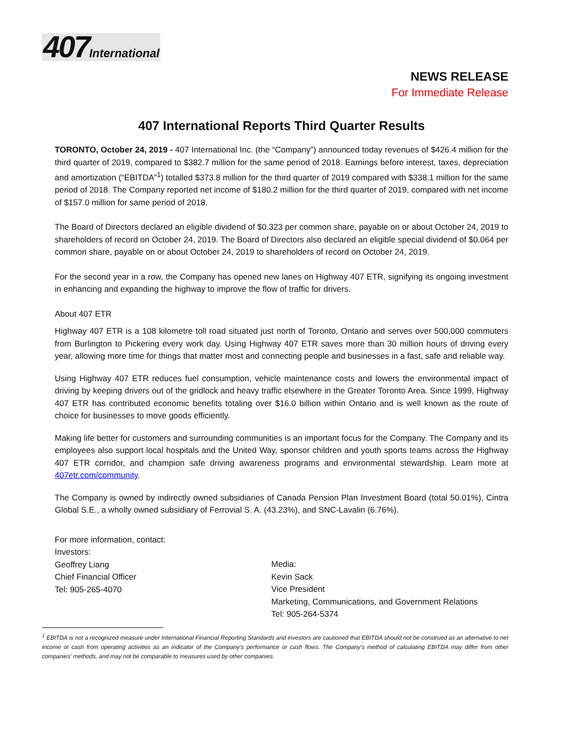407 International
NEWS RELEASE
For Immediate Release
407 International Reports Third Quarter Results
TORONTO, October 24, 2019 - 407 International Inc. (the “Company”) announced today revenues of $426.4 million for the third quarter of 2019, compared to $382.7 million for the same period of 2018. Earnings before interest, taxes, depreciation and amortization (“EBITDA”<sup>1</sup>) totalled $373.8 million for the third quarter of 2019 compared with $338.1 million for the same period of 2018. The Company reported net income of $180.2 million for the third quarter of 2019, compared with net income of $157.0 million for same period of 2018.
The Board of Directors declared an eligible dividend of $0.323 per common share, payable on or about October 24, 2019 to shareholders of record on October 24, 2019. The Board of Directors also declared an eligible special dividend of $0.064 per common share, payable on or about October 24, 2019 to shareholders of record on October 24, 2019.
For the second year in a row, the Company has opened new lanes on Highway 407 ETR, signifying its ongoing investment in enhancing and expanding the highway to improve the flow of traffic for drivers.
About 407 ETR
Highway 407 ETR is a 108 kilometre toll road situated just north of Toronto, Ontario and serves over 500,000 commuters from Burlington to Pickering every work day. Using Highway 407 ETR saves more than 30 million hours of driving every year, allowing more time for things that matter most and connecting people and businesses in a fast, safe and reliable way.
Using Highway 407 ETR reduces fuel consumption, vehicle maintenance costs and lowers the environmental impact of driving by keeping drivers out of the gridlock and heavy traffic elsewhere in the Greater Toronto Area. Since 1999, Highway 407 ETR has contributed economic benefits totaling over $16.0 billion within Ontario and is well known as the route of choice for businesses to move goods efficiently.
Making life better for customers and surrounding communities is an important focus for the Company. The Company and its employees also support local hospitals and the United Way, sponsor children and youth sports teams across the Highway 407 ETR corridor, and champion safe driving awareness programs and environmental stewardship. Learn more at 407etr.com/community.
The Company is owned by indirectly owned subsidiaries of Canada Pension Plan Investment Board (total 50.01%), Cintra Global S.E., a wholly owned subsidiary of Ferrovial S. A. (43.23%), and SNC-Lavalin (6.76%).
For more information, contact:
Investors:
Geoffrey Liang
Chief Financial Officer
Tel: 905-265-4070
Media:
Kevin Sack
Vice President
Marketing, Communications, and Government Relations
Tel: 905-264-5374
<sup>1</sup> EBITDA is not a recognized measure under International Financial Reporting Standards and investors are cautioned that EBITDA should not be construed as an alternative to net income or cash from operating activities as an indicator of the Company's performance or cash flows. The Company's method of calculating EBITDA may differ from other companies' methods, and may not be comparable to measures used by other companies.